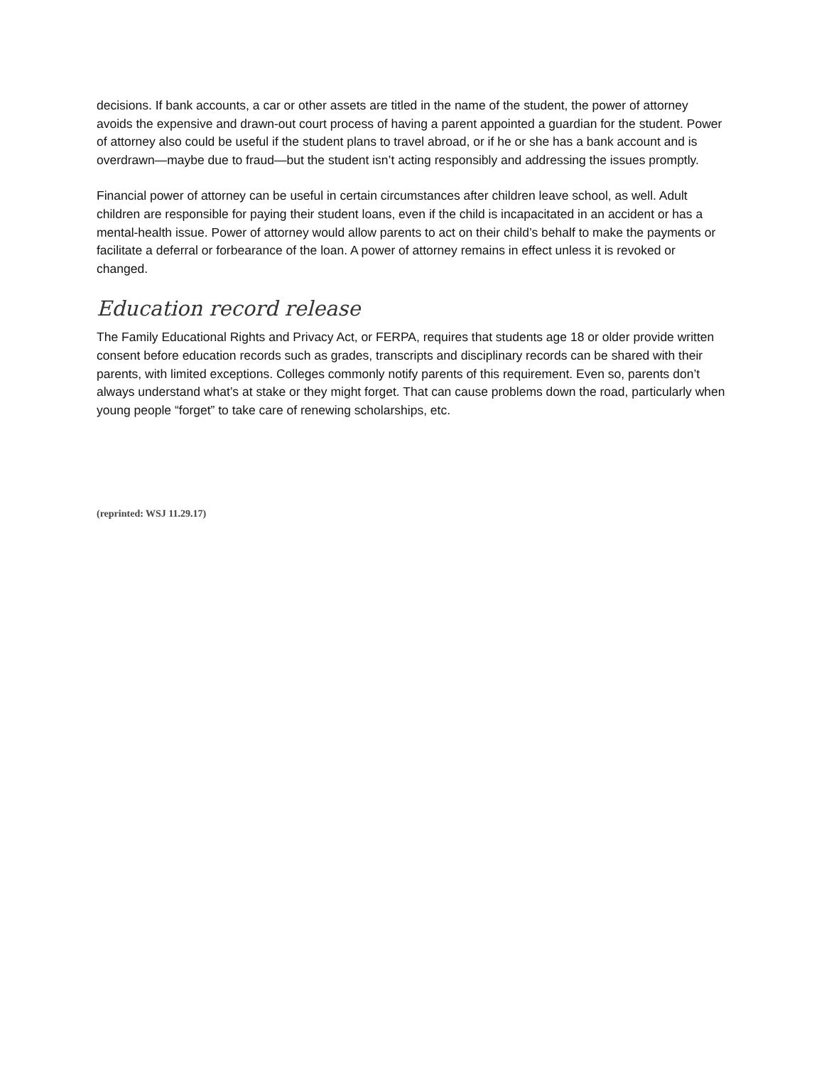decisions. If bank accounts, a car or other assets are titled in the name of the student, the power of attorney avoids the expensive and drawn-out court process of having a parent appointed a guardian for the student. Power of attorney also could be useful if the student plans to travel abroad, or if he or she has a bank account and is overdrawn—maybe due to fraud—but the student isn’t acting responsibly and addressing the issues promptly.
Financial power of attorney can be useful in certain circumstances after children leave school, as well. Adult children are responsible for paying their student loans, even if the child is incapacitated in an accident or has a mental-health issue. Power of attorney would allow parents to act on their child’s behalf to make the payments or facilitate a deferral or forbearance of the loan. A power of attorney remains in effect unless it is revoked or changed.
Education record release
The Family Educational Rights and Privacy Act, or FERPA, requires that students age 18 or older provide written consent before education records such as grades, transcripts and disciplinary records can be shared with their parents, with limited exceptions. Colleges commonly notify parents of this requirement. Even so, parents don’t always understand what’s at stake or they might forget. That can cause problems down the road, particularly when young people “forget” to take care of renewing scholarships, etc.
(reprinted: WSJ 11.29.17)